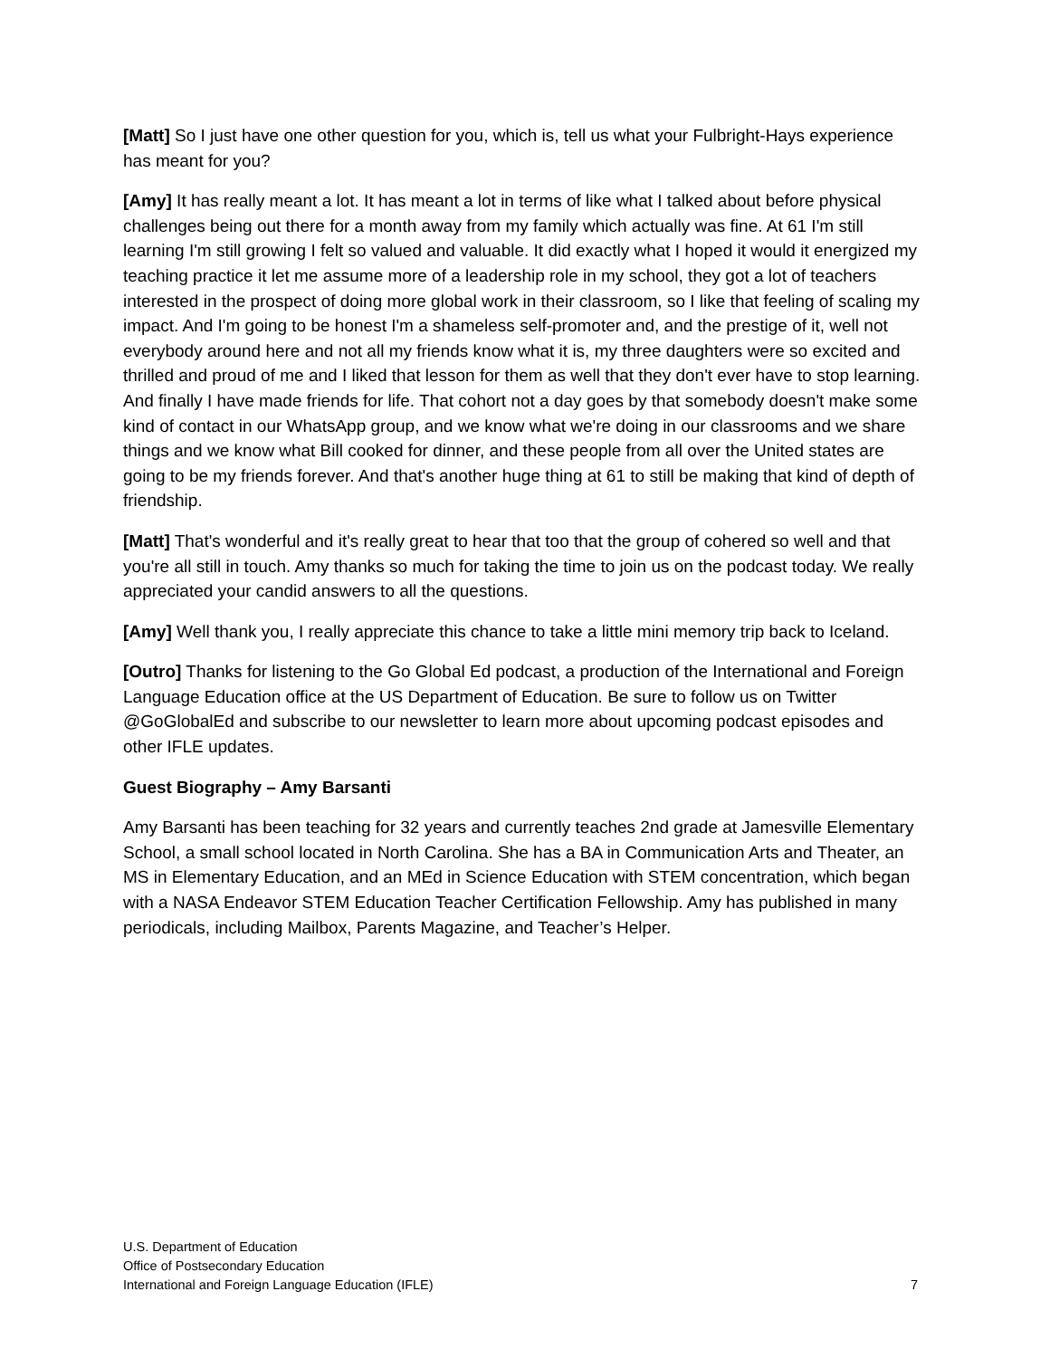[Matt] So I just have one other question for you, which is, tell us what your Fulbright-Hays experience has meant for you?
[Amy] It has really meant a lot. It has meant a lot in terms of like what I talked about before physical challenges being out there for a month away from my family which actually was fine. At 61 I'm still learning I'm still growing I felt so valued and valuable. It did exactly what I hoped it would it energized my teaching practice it let me assume more of a leadership role in my school, they got a lot of teachers interested in the prospect of doing more global work in their classroom, so I like that feeling of scaling my impact. And I'm going to be honest I'm a shameless self-promoter and, and the prestige of it, well not everybody around here and not all my friends know what it is, my three daughters were so excited and thrilled and proud of me and I liked that lesson for them as well that they don't ever have to stop learning. And finally I have made friends for life. That cohort not a day goes by that somebody doesn't make some kind of contact in our WhatsApp group, and we know what we're doing in our classrooms and we share things and we know what Bill cooked for dinner, and these people from all over the United states are going to be my friends forever. And that's another huge thing at 61 to still be making that kind of depth of friendship.
[Matt] That's wonderful and it's really great to hear that too that the group of cohered so well and that you're all still in touch. Amy thanks so much for taking the time to join us on the podcast today. We really appreciated your candid answers to all the questions.
[Amy] Well thank you, I really appreciate this chance to take a little mini memory trip back to Iceland.
[Outro] Thanks for listening to the Go Global Ed podcast, a production of the International and Foreign Language Education office at the US Department of Education. Be sure to follow us on Twitter @GoGlobalEd and subscribe to our newsletter to learn more about upcoming podcast episodes and other IFLE updates.
Guest Biography – Amy Barsanti
Amy Barsanti has been teaching for 32 years and currently teaches 2nd grade at Jamesville Elementary School, a small school located in North Carolina. She has a BA in Communication Arts and Theater, an MS in Elementary Education, and an MEd in Science Education with STEM concentration, which began with a NASA Endeavor STEM Education Teacher Certification Fellowship. Amy has published in many periodicals, including Mailbox, Parents Magazine, and Teacher’s Helper.
U.S. Department of Education
Office of Postsecondary Education
International and Foreign Language Education (IFLE)
7